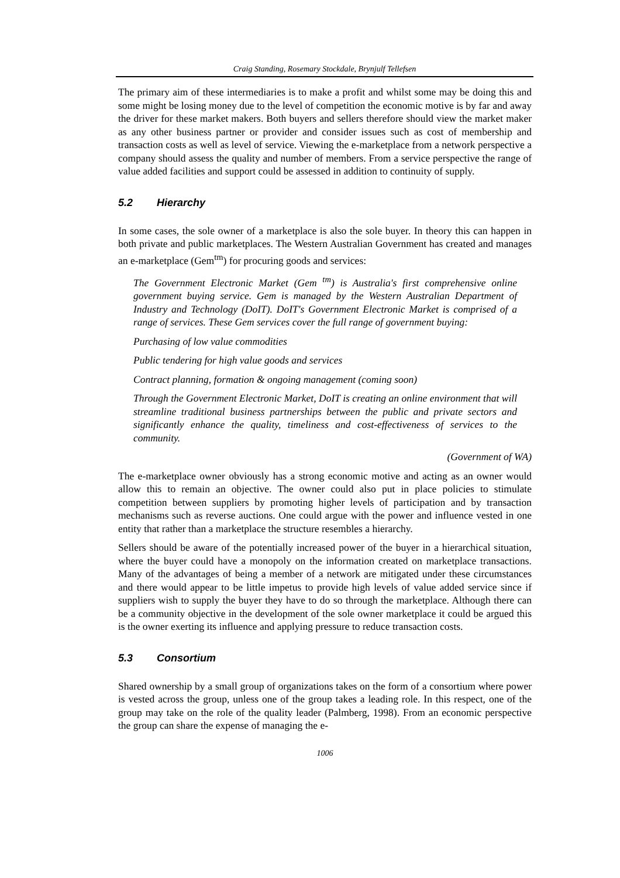Craig Standing, Rosemary Stockdale, Brynjulf Tellefsen
The primary aim of these intermediaries is to make a profit and whilst some may be doing this and some might be losing money due to the level of competition the economic motive is by far and away the driver for these market makers. Both buyers and sellers therefore should view the market maker as any other business partner or provider and consider issues such as cost of membership and transaction costs as well as level of service. Viewing the e-marketplace from a network perspective a company should assess the quality and number of members. From a service perspective the range of value added facilities and support could be assessed in addition to continuity of supply.
5.2 Hierarchy
In some cases, the sole owner of a marketplace is also the sole buyer. In theory this can happen in both private and public marketplaces. The Western Australian Government has created and manages an e-marketplace (Gem<sup>tm</sup>) for procuring goods and services:
The Government Electronic Market (Gem <sup>tm</sup>) is Australia's first comprehensive online government buying service. Gem is managed by the Western Australian Department of Industry and Technology (DoIT). DoIT's Government Electronic Market is comprised of a range of services. These Gem services cover the full range of government buying:
Purchasing of low value commodities
Public tendering for high value goods and services
Contract planning, formation & ongoing management (coming soon)
Through the Government Electronic Market, DoIT is creating an online environment that will streamline traditional business partnerships between the public and private sectors and significantly enhance the quality, timeliness and cost-effectiveness of services to the community.
(Government of WA)
The e-marketplace owner obviously has a strong economic motive and acting as an owner would allow this to remain an objective. The owner could also put in place policies to stimulate competition between suppliers by promoting higher levels of participation and by transaction mechanisms such as reverse auctions. One could argue with the power and influence vested in one entity that rather than a marketplace the structure resembles a hierarchy.
Sellers should be aware of the potentially increased power of the buyer in a hierarchical situation, where the buyer could have a monopoly on the information created on marketplace transactions. Many of the advantages of being a member of a network are mitigated under these circumstances and there would appear to be little impetus to provide high levels of value added service since if suppliers wish to supply the buyer they have to do so through the marketplace. Although there can be a community objective in the development of the sole owner marketplace it could be argued this is the owner exerting its influence and applying pressure to reduce transaction costs.
5.3 Consortium
Shared ownership by a small group of organizations takes on the form of a consortium where power is vested across the group, unless one of the group takes a leading role. In this respect, one of the group may take on the role of the quality leader (Palmberg, 1998). From an economic perspective the group can share the expense of managing the e-
1006